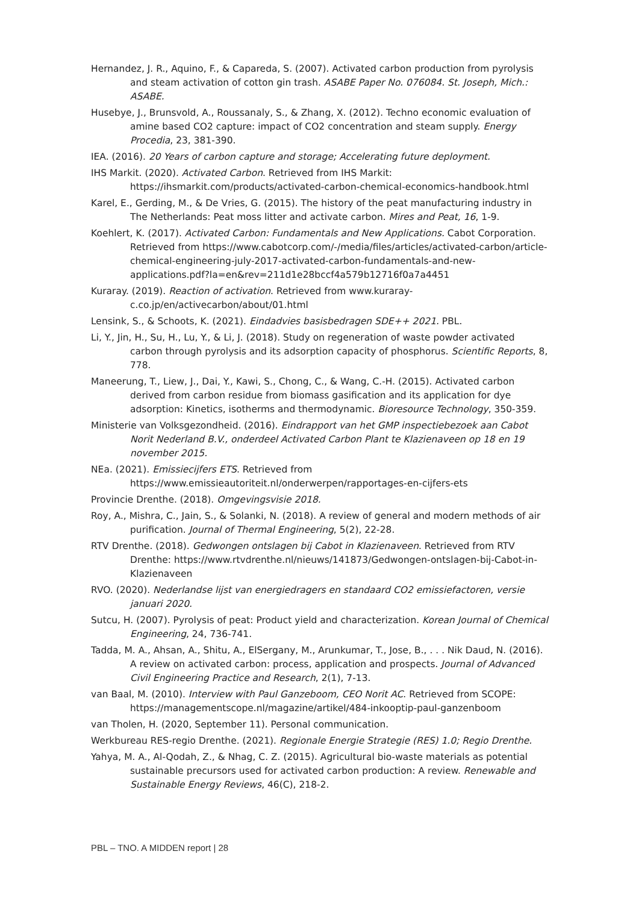Hernandez, J. R., Aquino, F., & Capareda, S. (2007). Activated carbon production from pyrolysis and steam activation of cotton gin trash. ASABE Paper No. 076084. St. Joseph, Mich.: ASABE.
Husebye, J., Brunsvold, A., Roussanaly, S., & Zhang, X. (2012). Techno economic evaluation of amine based CO2 capture: impact of CO2 concentration and steam supply. Energy Procedia, 23, 381-390.
IEA. (2016). 20 Years of carbon capture and storage; Accelerating future deployment.
IHS Markit. (2020). Activated Carbon. Retrieved from IHS Markit: https://ihsmarkit.com/products/activated-carbon-chemical-economics-handbook.html
Karel, E., Gerding, M., & De Vries, G. (2015). The history of the peat manufacturing industry in The Netherlands: Peat moss litter and activate carbon. Mires and Peat, 16, 1-9.
Koehlert, K. (2017). Activated Carbon: Fundamentals and New Applications. Cabot Corporation. Retrieved from https://www.cabotcorp.com/-/media/files/articles/activated-carbon/article-chemical-engineering-july-2017-activated-carbon-fundamentals-and-new-applications.pdf?la=en&rev=211d1e28bccf4a579b12716f0a7a4451
Kuraray. (2019). Reaction of activation. Retrieved from www.kuraray-c.co.jp/en/activecarbon/about/01.html
Lensink, S., & Schoots, K. (2021). Eindadvies basisbedragen SDE++ 2021. PBL.
Li, Y., Jin, H., Su, H., Lu, Y., & Li, J. (2018). Study on regeneration of waste powder activated carbon through pyrolysis and its adsorption capacity of phosphorus. Scientific Reports, 8, 778.
Maneerung, T., Liew, J., Dai, Y., Kawi, S., Chong, C., & Wang, C.-H. (2015). Activated carbon derived from carbon residue from biomass gasification and its application for dye adsorption: Kinetics, isotherms and thermodynamic. Bioresource Technology, 350-359.
Ministerie van Volksgezondheid. (2016). Eindrapport van het GMP inspectiebezoek aan Cabot Norit Nederland B.V., onderdeel Activated Carbon Plant te Klazienaveen op 18 en 19 november 2015.
NEa. (2021). Emissiecijfers ETS. Retrieved from https://www.emissieautoriteit.nl/onderwerpen/rapportages-en-cijfers-ets
Provincie Drenthe. (2018). Omgevingsvisie 2018.
Roy, A., Mishra, C., Jain, S., & Solanki, N. (2018). A review of general and modern methods of air purification. Journal of Thermal Engineering, 5(2), 22-28.
RTV Drenthe. (2018). Gedwongen ontslagen bij Cabot in Klazienaveen. Retrieved from RTV Drenthe: https://www.rtvdrenthe.nl/nieuws/141873/Gedwongen-ontslagen-bij-Cabot-in-Klazienaveen
RVO. (2020). Nederlandse lijst van energiedragers en standaard CO2 emissiefactoren, versie januari 2020.
Sutcu, H. (2007). Pyrolysis of peat: Product yield and characterization. Korean Journal of Chemical Engineering, 24, 736-741.
Tadda, M. A., Ahsan, A., Shitu, A., ElSergany, M., Arunkumar, T., Jose, B., . . . Nik Daud, N. (2016). A review on activated carbon: process, application and prospects. Journal of Advanced Civil Engineering Practice and Research, 2(1), 7-13.
van Baal, M. (2010). Interview with Paul Ganzeboom, CEO Norit AC. Retrieved from SCOPE: https://managementscope.nl/magazine/artikel/484-inkooptip-paul-ganzenboom
van Tholen, H. (2020, September 11). Personal communication.
Werkbureau RES-regio Drenthe. (2021). Regionale Energie Strategie (RES) 1.0; Regio Drenthe.
Yahya, M. A., Al-Qodah, Z., & Nhag, C. Z. (2015). Agricultural bio-waste materials as potential sustainable precursors used for activated carbon production: A review. Renewable and Sustainable Energy Reviews, 46(C), 218-2.
PBL – TNO. A MIDDEN report | 28